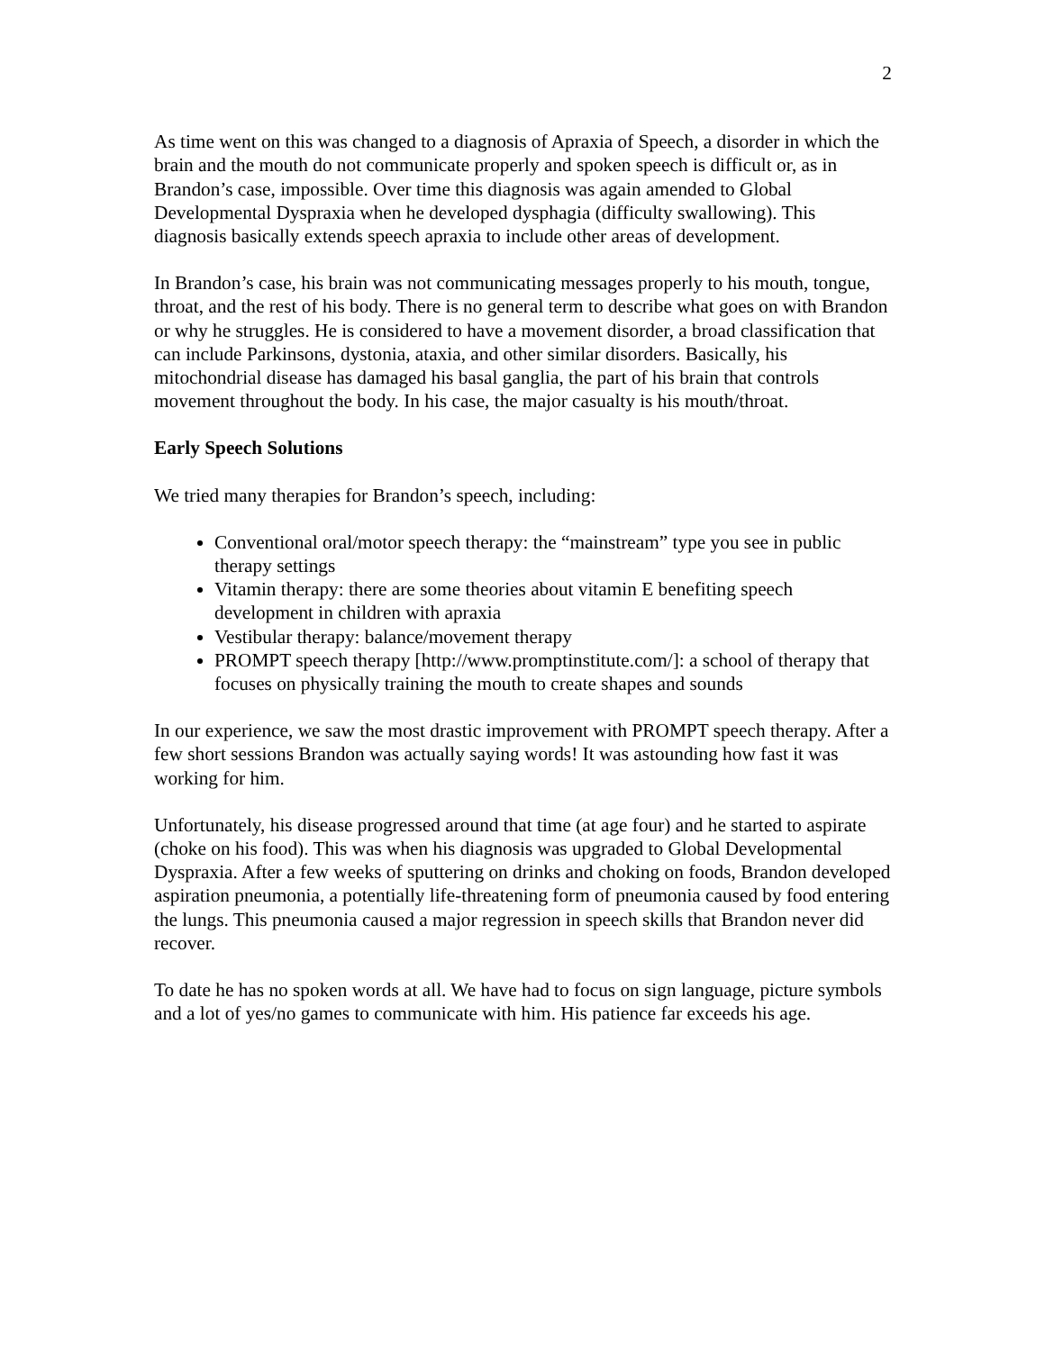2
As time went on this was changed to a diagnosis of Apraxia of Speech, a disorder in which the brain and the mouth do not communicate properly and spoken speech is difficult or, as in Brandon’s case, impossible. Over time this diagnosis was again amended to Global Developmental Dyspraxia when he developed dysphagia (difficulty swallowing). This diagnosis basically extends speech apraxia to include other areas of development.
In Brandon’s case, his brain was not communicating messages properly to his mouth, tongue, throat, and the rest of his body. There is no general term to describe what goes on with Brandon or why he struggles. He is considered to have a movement disorder, a broad classification that can include Parkinsons, dystonia, ataxia, and other similar disorders. Basically, his mitochondrial disease has damaged his basal ganglia, the part of his brain that controls movement throughout the body. In his case, the major casualty is his mouth/throat.
Early Speech Solutions
We tried many therapies for Brandon’s speech, including:
Conventional oral/motor speech therapy: the “mainstream” type you see in public therapy settings
Vitamin therapy: there are some theories about vitamin E benefiting speech development in children with apraxia
Vestibular therapy: balance/movement therapy
PROMPT speech therapy [http://www.promptinstitute.com/]: a school of therapy that focuses on physically training the mouth to create shapes and sounds
In our experience, we saw the most drastic improvement with PROMPT speech therapy. After a few short sessions Brandon was actually saying words! It was astounding how fast it was working for him.
Unfortunately, his disease progressed around that time (at age four) and he started to aspirate (choke on his food). This was when his diagnosis was upgraded to Global Developmental Dyspraxia. After a few weeks of sputtering on drinks and choking on foods, Brandon developed aspiration pneumonia, a potentially life-threatening form of pneumonia caused by food entering the lungs. This pneumonia caused a major regression in speech skills that Brandon never did recover.
To date he has no spoken words at all. We have had to focus on sign language, picture symbols and a lot of yes/no games to communicate with him. His patience far exceeds his age.